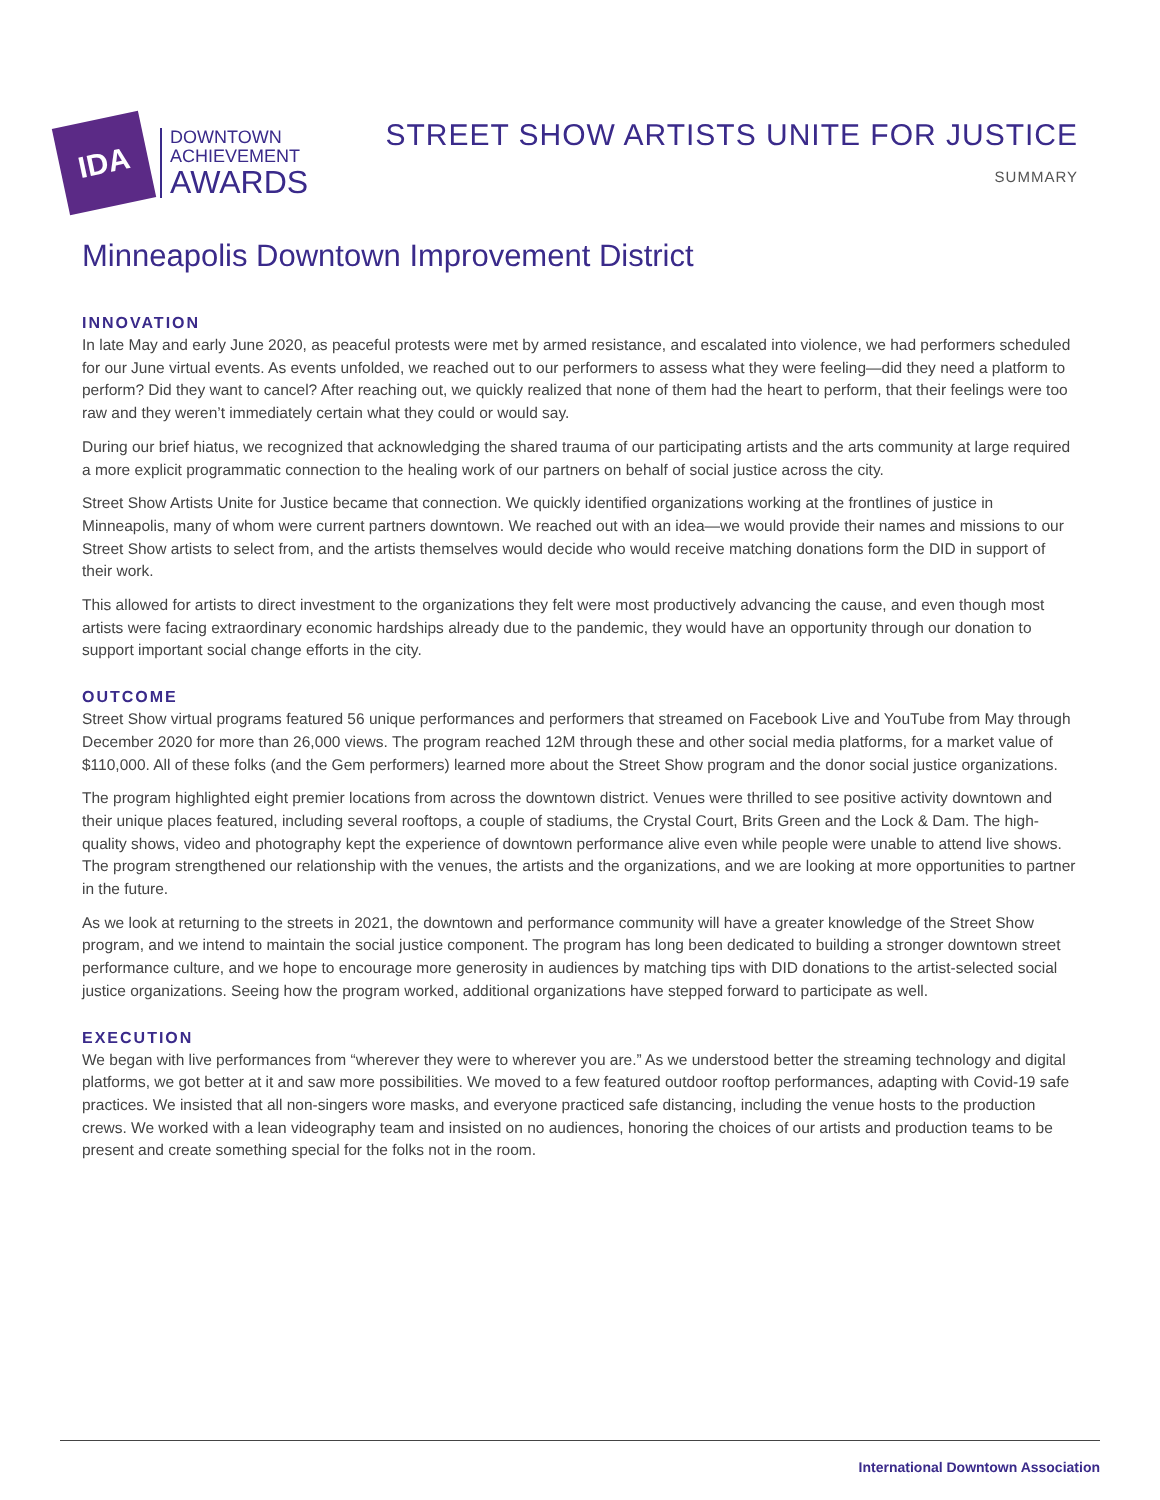IDA
DOWNTOWN
ACHIEVEMENT
AWARDS
STREET SHOW ARTISTS UNITE FOR JUSTICE
SUMMARY
Minneapolis Downtown Improvement District
INNOVATION
In late May and early June 2020, as peaceful protests were met by armed resistance, and escalated into violence, we had performers scheduled for our June virtual events. As events unfolded, we reached out to our performers to assess what they were feeling—did they need a platform to perform? Did they want to cancel? After reaching out, we quickly realized that none of them had the heart to perform, that their feelings were too raw and they weren’t immediately certain what they could or would say.
During our brief hiatus, we recognized that acknowledging the shared trauma of our participating artists and the arts community at large required a more explicit programmatic connection to the healing work of our partners on behalf of social justice across the city.
Street Show Artists Unite for Justice became that connection. We quickly identified organizations working at the frontlines of justice in Minneapolis, many of whom were current partners downtown. We reached out with an idea—we would provide their names and missions to our Street Show artists to select from, and the artists themselves would decide who would receive matching donations form the DID in support of their work.
This allowed for artists to direct investment to the organizations they felt were most productively advancing the cause, and even though most artists were facing extraordinary economic hardships already due to the pandemic, they would have an opportunity through our donation to support important social change efforts in the city.
OUTCOME
Street Show virtual programs featured 56 unique performances and performers that streamed on Facebook Live and YouTube from May through December 2020 for more than 26,000 views. The program reached 12M through these and other social media platforms, for a market value of $110,000. All of these folks (and the Gem performers) learned more about the Street Show program and the donor social justice organizations.
The program highlighted eight premier locations from across the downtown district. Venues were thrilled to see positive activity downtown and their unique places featured, including several rooftops, a couple of stadiums, the Crystal Court, Brits Green and the Lock & Dam. The high-quality shows, video and photography kept the experience of downtown performance alive even while people were unable to attend live shows. The program strengthened our relationship with the venues, the artists and the organizations, and we are looking at more opportunities to partner in the future.
As we look at returning to the streets in 2021, the downtown and performance community will have a greater knowledge of the Street Show program, and we intend to maintain the social justice component. The program has long been dedicated to building a stronger downtown street performance culture, and we hope to encourage more generosity in audiences by matching tips with DID donations to the artist-selected social justice organizations. Seeing how the program worked, additional organizations have stepped forward to participate as well.
EXECUTION
We began with live performances from “wherever they were to wherever you are.” As we understood better the streaming technology and digital platforms, we got better at it and saw more possibilities. We moved to a few featured outdoor rooftop performances, adapting with Covid-19 safe practices. We insisted that all non-singers wore masks, and everyone practiced safe distancing, including the venue hosts to the production crews. We worked with a lean videography team and insisted on no audiences, honoring the choices of our artists and production teams to be present and create something special for the folks not in the room.
International Downtown Association